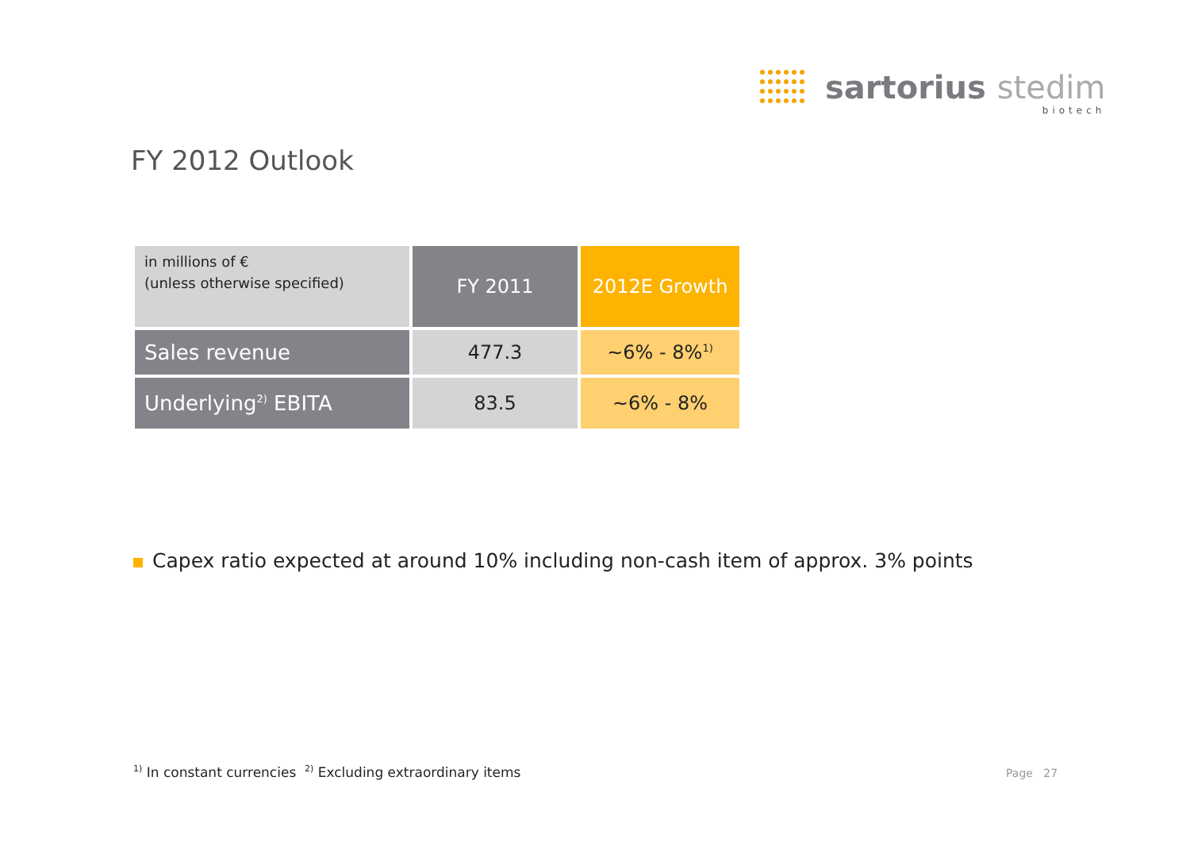sartorius stedim
biotech
FY 2012 Outlook
| in millions of € (unless otherwise specified) | FY 2011 | 2012E Growth |
| --- | --- | --- |
| Sales revenue | 477.3 | ~6% - 8%<sup>1)</sup> |
| Underlying<sup>2)</sup> EBITA | 83.5 | ~6% - 8% |
Capex ratio expected at around 10% including non-cash item of approx. 3% points
<sup>1)</sup> In constant currencies <sup>2)</sup> Excluding extraordinary items
Page 27